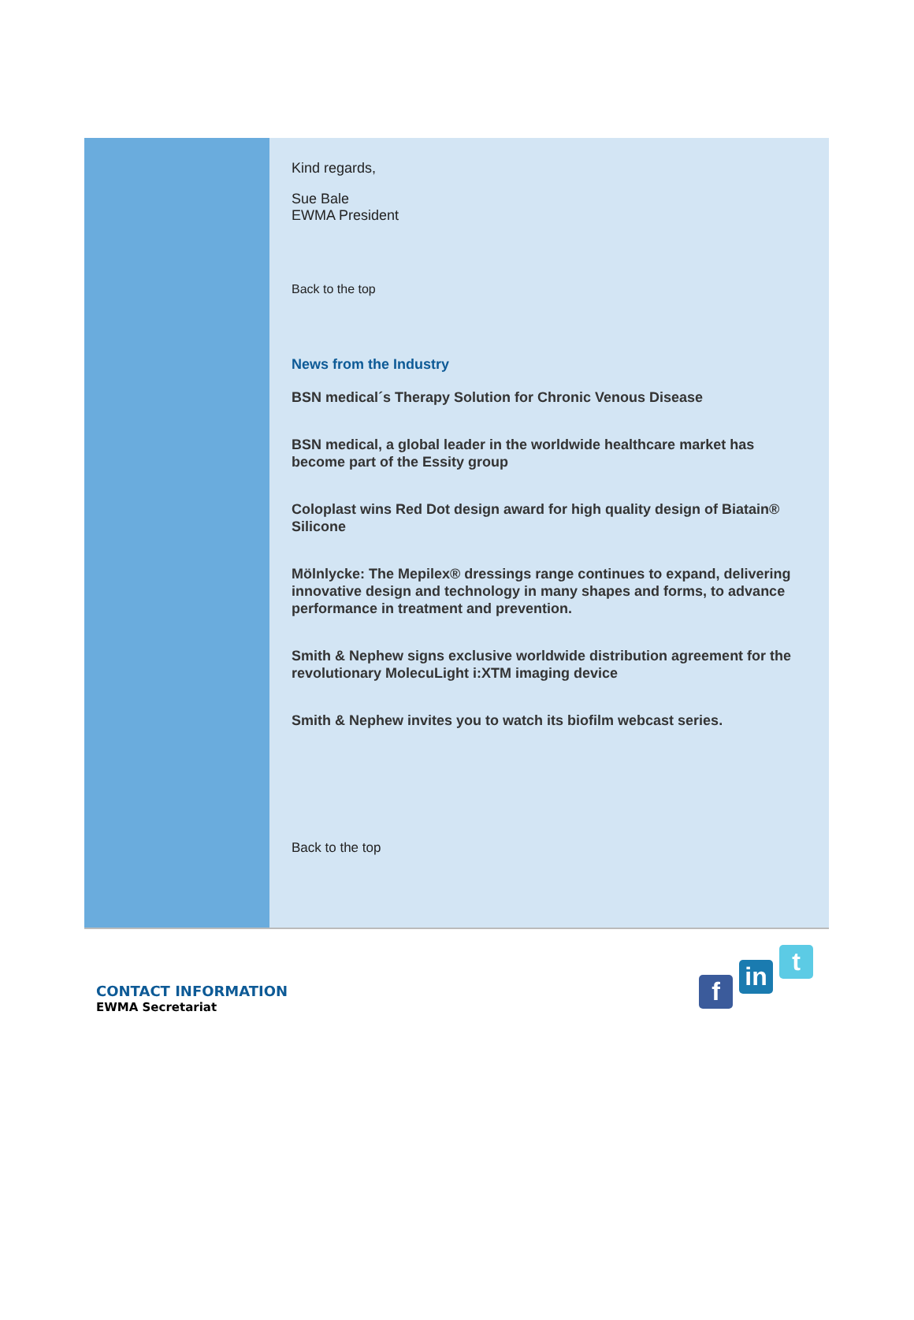Kind regards,
Sue Bale
EWMA President
Back to the top
News from the Industry
BSN medical´s Therapy Solution for Chronic Venous Disease
BSN medical, a global leader in the worldwide healthcare market has become part of the Essity group
Coloplast wins Red Dot design award for high quality design of Biatain® Silicone
Mölnlycke: The Mepilex® dressings range continues to expand, delivering innovative design and technology in many shapes and forms, to advance performance in treatment and prevention.
Smith & Nephew signs exclusive worldwide distribution agreement for the revolutionary MolecuLight i:XTM imaging device
Smith & Nephew invites you to watch its biofilm webcast series.
Back to the top
CONTACT INFORMATION
EWMA Secretariat
f
in
t